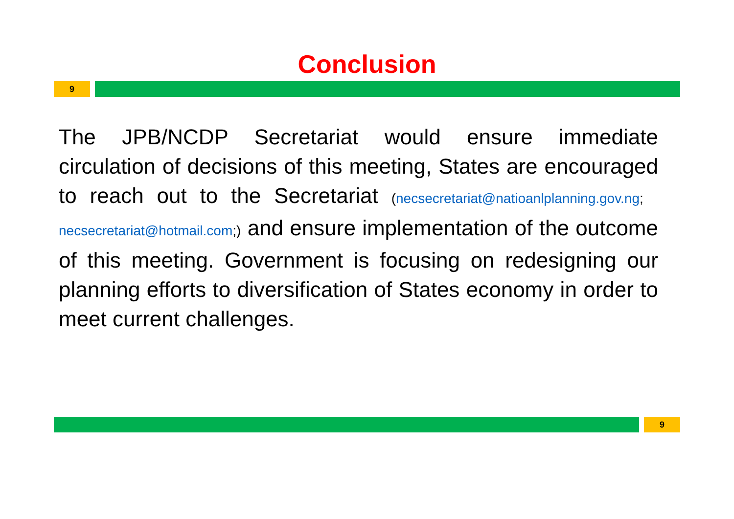Conclusion
9
The JPB/NCDP Secretariat would ensure immediate circulation of decisions of this meeting, States are encouraged to reach out to the Secretariat (necsecretariat@natioanlplanning.gov.ng; necsecretariat@hotmail.com;) and ensure implementation of the outcome of this meeting. Government is focusing on redesigning our planning efforts to diversification of States economy in order to meet current challenges.
9